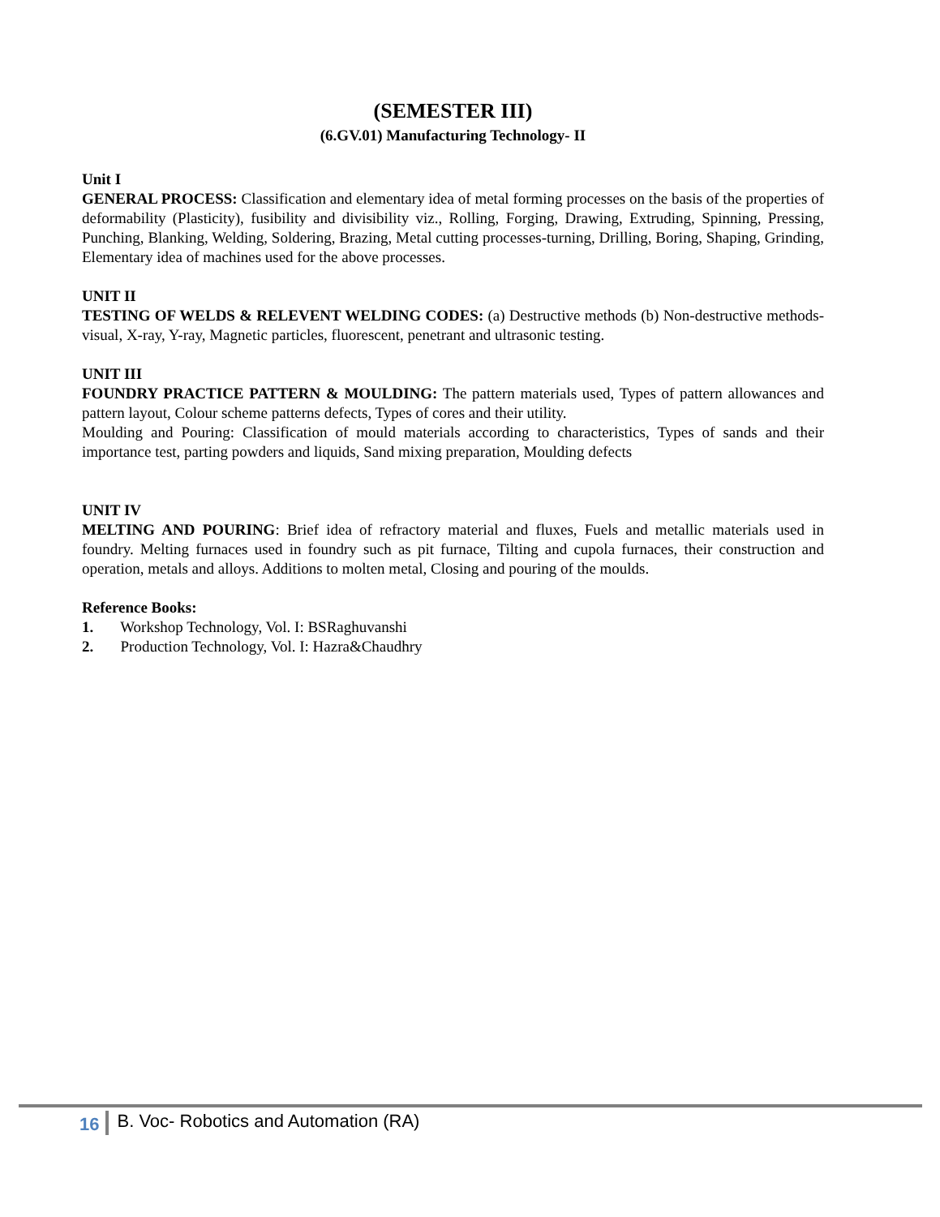(SEMESTER III)
(6.GV.01) Manufacturing Technology- II
Unit I
GENERAL PROCESS: Classification and elementary idea of metal forming processes on the basis of the properties of deformability (Plasticity), fusibility and divisibility viz., Rolling, Forging, Drawing, Extruding, Spinning, Pressing, Punching, Blanking, Welding, Soldering, Brazing, Metal cutting processes-turning, Drilling, Boring, Shaping, Grinding, Elementary idea of machines used for the above processes.
UNIT II
TESTING OF WELDS & RELEVENT WELDING CODES: (a) Destructive methods (b) Non-destructive methods-visual, X-ray, Y-ray, Magnetic particles, fluorescent, penetrant and ultrasonic testing.
UNIT III
FOUNDRY PRACTICE PATTERN & MOULDING: The pattern materials used, Types of pattern allowances and pattern layout, Colour scheme patterns defects, Types of cores and their utility.
Moulding and Pouring: Classification of mould materials according to characteristics, Types of sands and their importance test, parting powders and liquids, Sand mixing preparation, Moulding defects
UNIT IV
MELTING AND POURING: Brief idea of refractory material and fluxes, Fuels and metallic materials used in foundry. Melting furnaces used in foundry such as pit furnace, Tilting and cupola furnaces, their construction and operation, metals and alloys. Additions to molten metal, Closing and pouring of the moulds.
Reference Books:
1. Workshop Technology, Vol. I: BSRaghuvanshi
2. Production Technology, Vol. I: Hazra&Chaudhry
16 B. Voc- Robotics and Automation (RA)